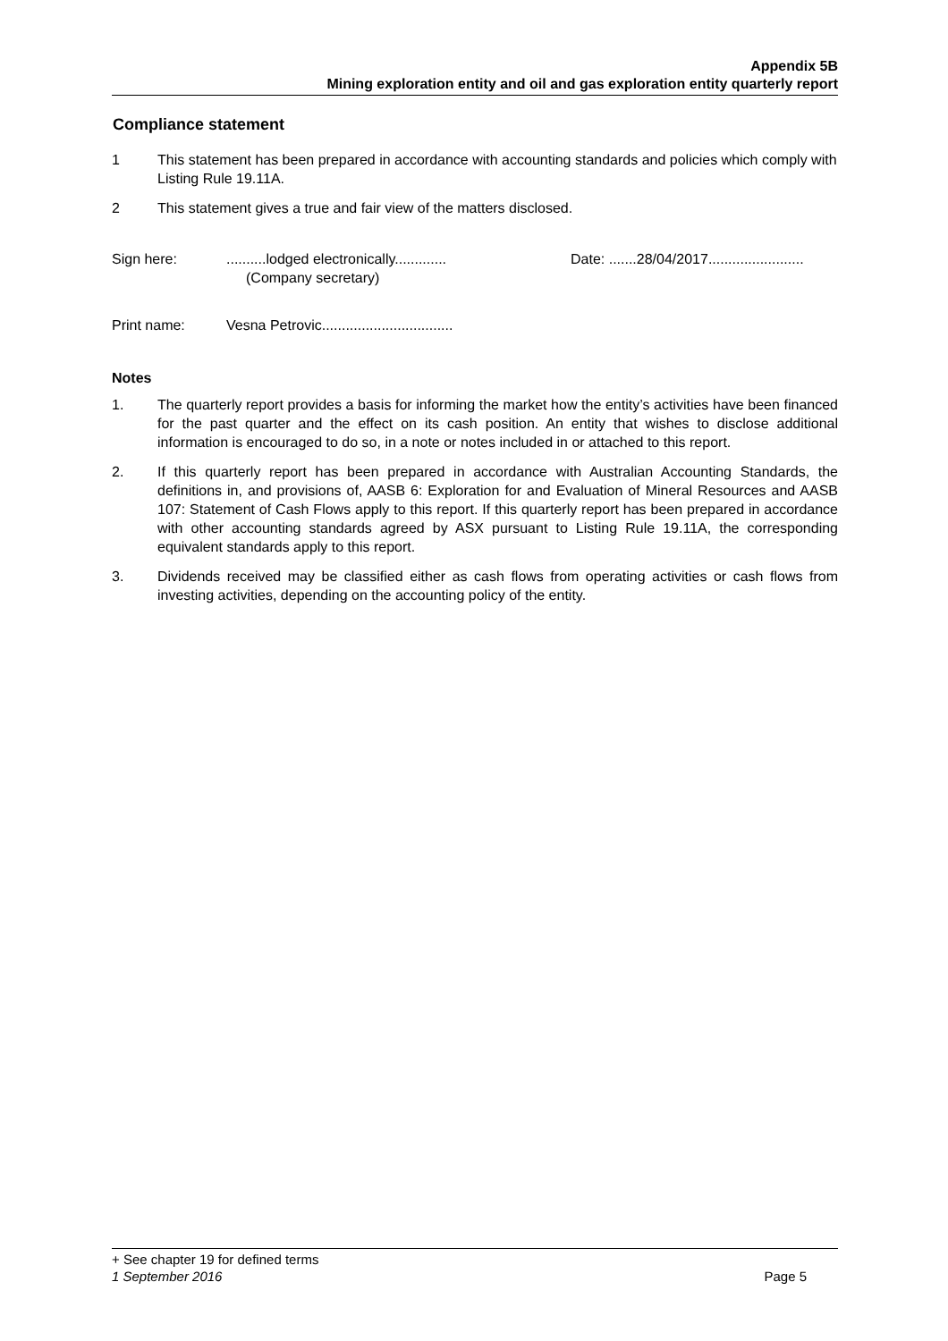Appendix 5B
Mining exploration entity and oil and gas exploration entity quarterly report
Compliance statement
1 This statement has been prepared in accordance with accounting standards and policies which comply with Listing Rule 19.11A.
2 This statement gives a true and fair view of the matters disclosed.
Sign here: ..........lodged electronically.............
(Company secretary)
Date: .......28/04/2017........................
Print name: Vesna Petrovic.................................
Notes
1. The quarterly report provides a basis for informing the market how the entity’s activities have been financed for the past quarter and the effect on its cash position. An entity that wishes to disclose additional information is encouraged to do so, in a note or notes included in or attached to this report.
2. If this quarterly report has been prepared in accordance with Australian Accounting Standards, the definitions in, and provisions of, AASB 6: Exploration for and Evaluation of Mineral Resources and AASB 107: Statement of Cash Flows apply to this report. If this quarterly report has been prepared in accordance with other accounting standards agreed by ASX pursuant to Listing Rule 19.11A, the corresponding equivalent standards apply to this report.
3. Dividends received may be classified either as cash flows from operating activities or cash flows from investing activities, depending on the accounting policy of the entity.
+ See chapter 19 for defined terms
1 September 2016 Page 5